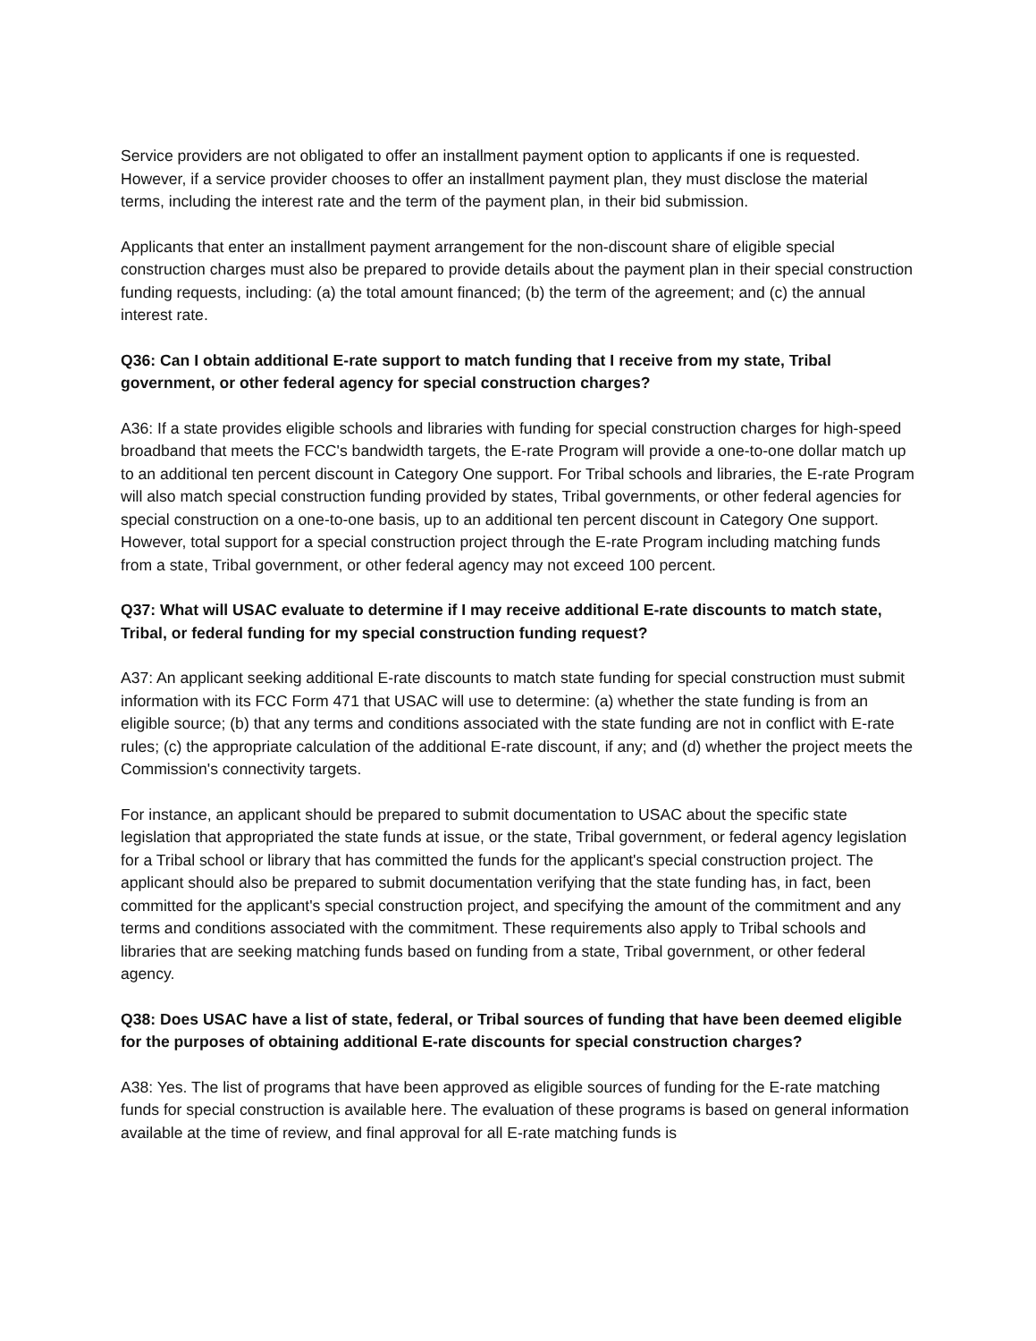Service providers are not obligated to offer an installment payment option to applicants if one is requested. However, if a service provider chooses to offer an installment payment plan, they must disclose the material terms, including the interest rate and the term of the payment plan, in their bid submission.
Applicants that enter an installment payment arrangement for the non-discount share of eligible special construction charges must also be prepared to provide details about the payment plan in their special construction funding requests, including: (a) the total amount financed; (b) the term of the agreement; and (c) the annual interest rate.
Q36: Can I obtain additional E-rate support to match funding that I receive from my state, Tribal government, or other federal agency for special construction charges?
A36: If a state provides eligible schools and libraries with funding for special construction charges for high-speed broadband that meets the FCC's bandwidth targets, the E-rate Program will provide a one-to-one dollar match up to an additional ten percent discount in Category One support. For Tribal schools and libraries, the E-rate Program will also match special construction funding provided by states, Tribal governments, or other federal agencies for special construction on a one-to-one basis, up to an additional ten percent discount in Category One support. However, total support for a special construction project through the E-rate Program including matching funds from a state, Tribal government, or other federal agency may not exceed 100 percent.
Q37: What will USAC evaluate to determine if I may receive additional E-rate discounts to match state, Tribal, or federal funding for my special construction funding request?
A37: An applicant seeking additional E-rate discounts to match state funding for special construction must submit information with its FCC Form 471 that USAC will use to determine: (a) whether the state funding is from an eligible source; (b) that any terms and conditions associated with the state funding are not in conflict with E-rate rules; (c) the appropriate calculation of the additional E-rate discount, if any; and (d) whether the project meets the Commission's connectivity targets.
For instance, an applicant should be prepared to submit documentation to USAC about the specific state legislation that appropriated the state funds at issue, or the state, Tribal government, or federal agency legislation for a Tribal school or library that has committed the funds for the applicant's special construction project. The applicant should also be prepared to submit documentation verifying that the state funding has, in fact, been committed for the applicant's special construction project, and specifying the amount of the commitment and any terms and conditions associated with the commitment. These requirements also apply to Tribal schools and libraries that are seeking matching funds based on funding from a state, Tribal government, or other federal agency.
Q38: Does USAC have a list of state, federal, or Tribal sources of funding that have been deemed eligible for the purposes of obtaining additional E-rate discounts for special construction charges?
A38: Yes. The list of programs that have been approved as eligible sources of funding for the E-rate matching funds for special construction is available here. The evaluation of these programs is based on general information available at the time of review, and final approval for all E-rate matching funds is